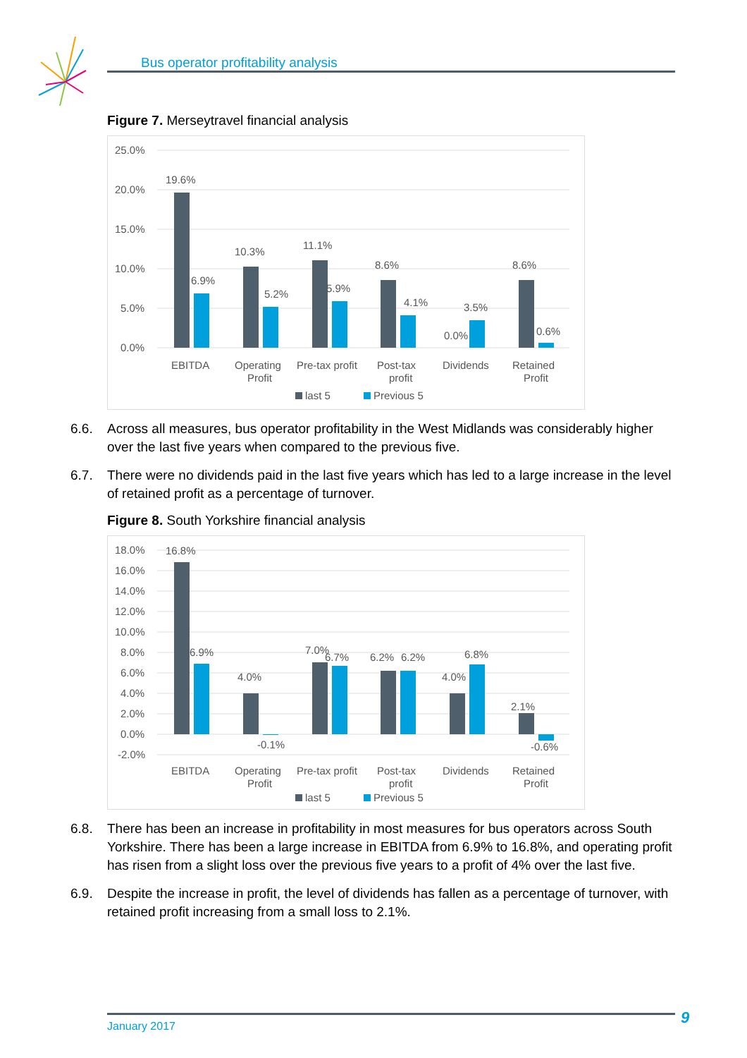Bus operator profitability analysis
Figure 7. Merseytravel financial analysis
25.0%
20.0%
15.0%
10.0%
5.0%
0.0%
19.6%
6.9%
10.3%
5.2%
11.1%
5.9%
8.6%
4.1%
0.0%
3.5%
8.6%
0.6%
EBITDA
Operating
Profit
Pre-tax profit
Post-tax
profit
Dividends
Retained
Profit
last 5
Previous 5
6.6. Across all measures, bus operator profitability in the West Midlands was considerably higher over the last five years when compared to the previous five.
6.7. There were no dividends paid in the last five years which has led to a large increase in the level of retained profit as a percentage of turnover.
Figure 8. South Yorkshire financial analysis
18.0%
16.0%
14.0%
12.0%
10.0%
8.0%
6.0%
4.0%
2.0%
0.0%
-2.0%
16.8%
6.9%
4.0%
-0.1%
7.0%
6.7%
6.2%
6.2%
4.0%
6.8%
2.1%
-0.6%
EBITDA
Operating
Profit
Pre-tax profit
Post-tax
profit
Dividends
Retained
Profit
last 5
Previous 5
6.8. There has been an increase in profitability in most measures for bus operators across South Yorkshire. There has been a large increase in EBITDA from 6.9% to 16.8%, and operating profit has risen from a slight loss over the previous five years to a profit of 4% over the last five.
6.9. Despite the increase in profit, the level of dividends has fallen as a percentage of turnover, with retained profit increasing from a small loss to 2.1%.
January 2017 9